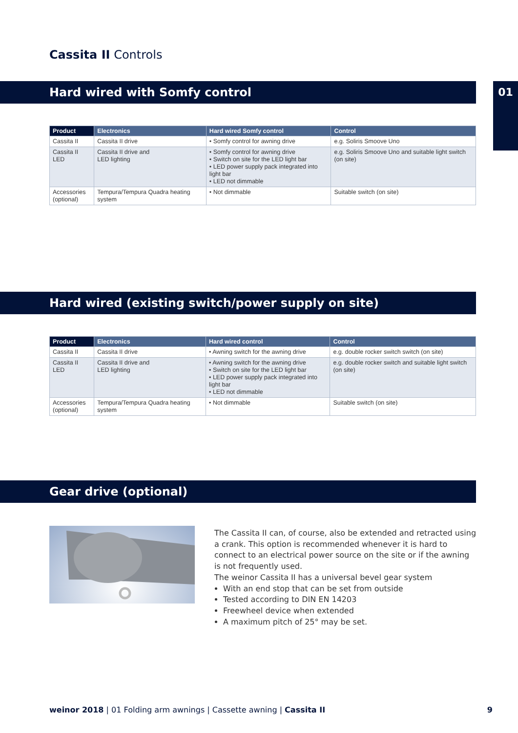Cassita II Controls
Hard wired with Somfy control 01
| Product | Electronics | Hard wired Somfy control | Control |
| --- | --- | --- | --- |
| Cassita II | Cassita II drive | • Somfy control for awning drive | e.g. Soliris Smoove Uno |
| Cassita II LED | Cassita II drive and LED lighting | • Somfy control for awning drive • Switch on site for the LED light bar • LED power supply pack integrated into light bar • LED not dimmable | e.g. Soliris Smoove Uno and suitable light switch (on site) |
| Accessories (optional) | Tempura/Tempura Quadra heating system | • Not dimmable | Suitable switch (on site) |
Hard wired (existing switch/power supply on site)
| Product | Electronics | Hard wired control | Control |
| --- | --- | --- | --- |
| Cassita II | Cassita II drive | • Awning switch for the awning drive | e.g. double rocker switch switch (on site) |
| Cassita II LED | Cassita II drive and LED lighting | • Awning switch for the awning drive • Switch on site for the LED light bar • LED power supply pack integrated into light bar • LED not dimmable | e.g. double rocker switch and suitable light switch (on site) |
| Accessories (optional) | Tempura/Tempura Quadra heating system | • Not dimmable | Suitable switch (on site) |
Gear drive (optional)
The Cassita II can, of course, also be extended and retracted using a crank. This option is recommended whenever it is hard to connect to an electrical power source on the site or if the awning is not frequently used.
The weinor Cassita II has a universal bevel gear system
With an end stop that can be set from outside
Tested according to DIN EN 14203
Freewheel device when extended
A maximum pitch of 25° may be set.
weinor 2018 | 01 Folding arm awnings | Cassette awning | Cassita II 9